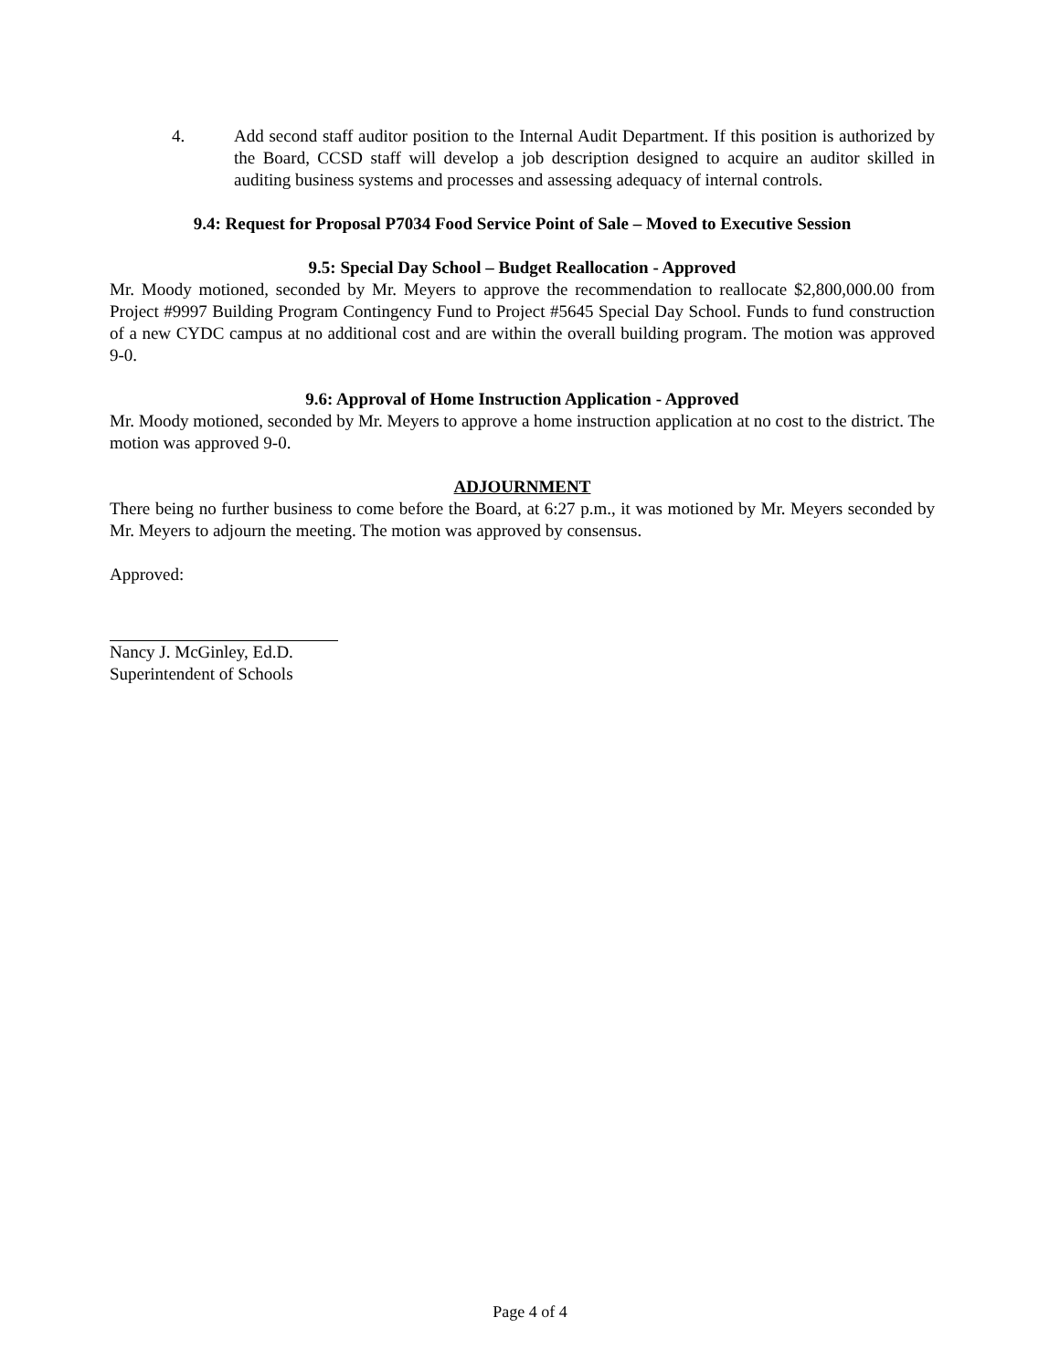4. Add second staff auditor position to the Internal Audit Department. If this position is authorized by the Board, CCSD staff will develop a job description designed to acquire an auditor skilled in auditing business systems and processes and assessing adequacy of internal controls.
9.4: Request for Proposal P7034 Food Service Point of Sale – Moved to Executive Session
9.5: Special Day School – Budget Reallocation - Approved
Mr. Moody motioned, seconded by Mr. Meyers to approve the recommendation to reallocate $2,800,000.00 from Project #9997 Building Program Contingency Fund to Project #5645 Special Day School. Funds to fund construction of a new CYDC campus at no additional cost and are within the overall building program. The motion was approved 9-0.
9.6: Approval of Home Instruction Application - Approved
Mr. Moody motioned, seconded by Mr. Meyers to approve a home instruction application at no cost to the district. The motion was approved 9-0.
ADJOURNMENT
There being no further business to come before the Board, at 6:27 p.m., it was motioned by Mr. Meyers seconded by Mr. Meyers to adjourn the meeting. The motion was approved by consensus.
Approved:
Nancy J. McGinley, Ed.D.
Superintendent of Schools
Page 4 of 4